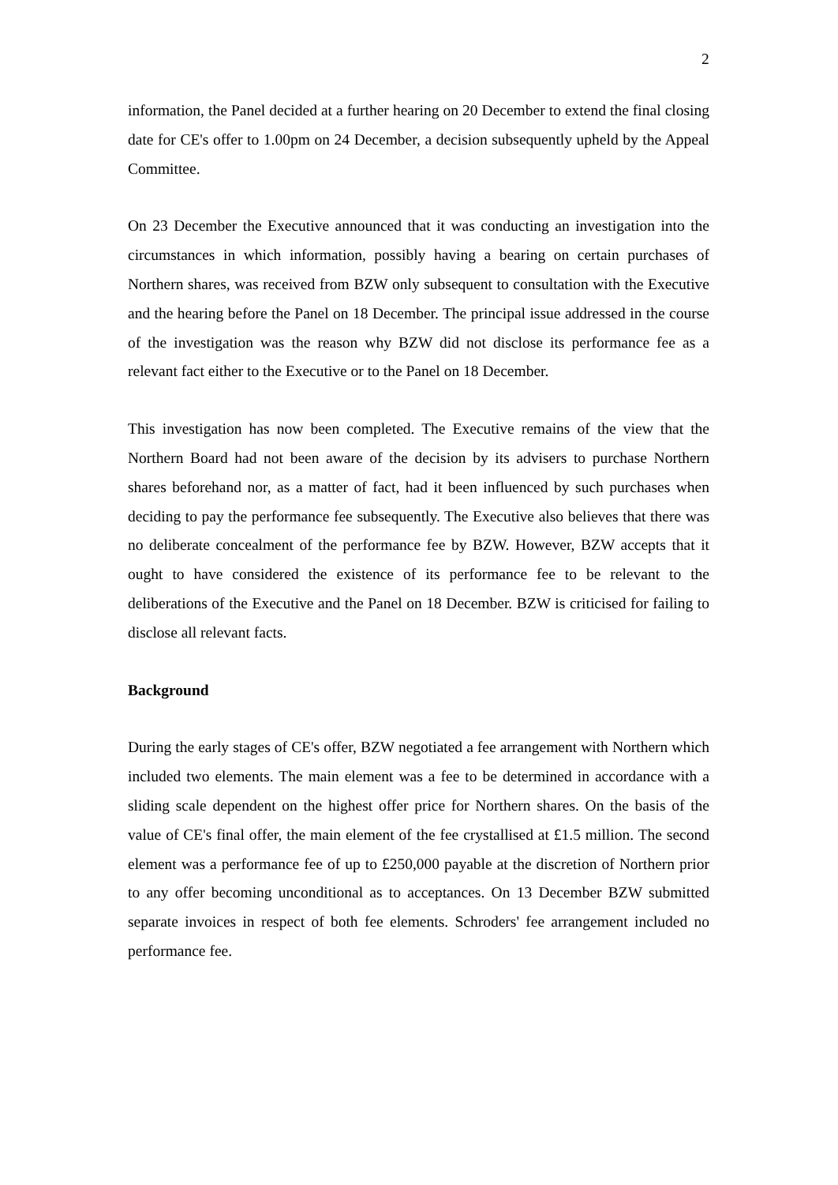2
information, the Panel decided at a further hearing on 20 December to extend the final closing date for CE's offer to 1.00pm on 24 December, a decision subsequently upheld by the Appeal Committee.
On 23 December the Executive announced that it was conducting an investigation into the circumstances in which information, possibly having a bearing on certain purchases of Northern shares, was received from BZW only subsequent to consultation with the Executive and the hearing before the Panel on 18 December. The principal issue addressed in the course of the investigation was the reason why BZW did not disclose its performance fee as a relevant fact either to the Executive or to the Panel on 18 December.
This investigation has now been completed. The Executive remains of the view that the Northern Board had not been aware of the decision by its advisers to purchase Northern shares beforehand nor, as a matter of fact, had it been influenced by such purchases when deciding to pay the performance fee subsequently. The Executive also believes that there was no deliberate concealment of the performance fee by BZW. However, BZW accepts that it ought to have considered the existence of its performance fee to be relevant to the deliberations of the Executive and the Panel on 18 December. BZW is criticised for failing to disclose all relevant facts.
Background
During the early stages of CE's offer, BZW negotiated a fee arrangement with Northern which included two elements. The main element was a fee to be determined in accordance with a sliding scale dependent on the highest offer price for Northern shares. On the basis of the value of CE's final offer, the main element of the fee crystallised at £1.5 million. The second element was a performance fee of up to £250,000 payable at the discretion of Northern prior to any offer becoming unconditional as to acceptances. On 13 December BZW submitted separate invoices in respect of both fee elements. Schroders' fee arrangement included no performance fee.